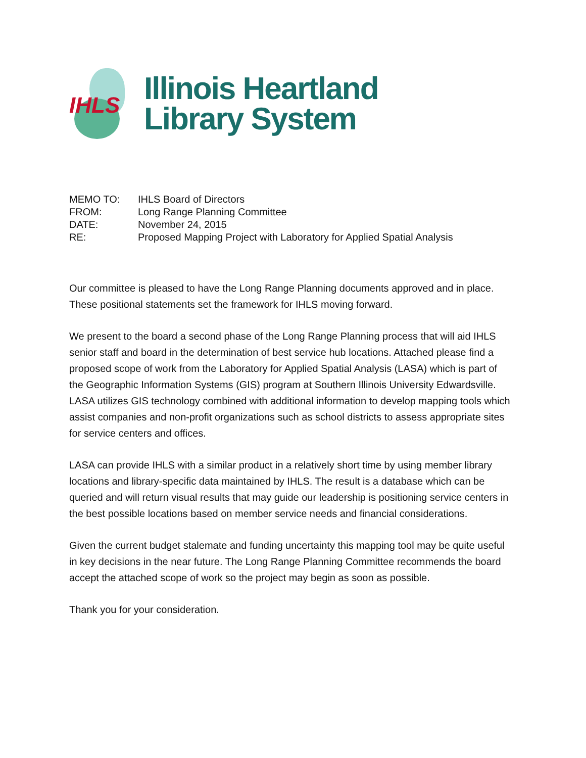IHLS
Illinois Heartland
Library System
| MEMO TO: | IHLS Board of Directors |
| FROM: | Long Range Planning Committee |
| DATE: | November 24, 2015 |
| RE: | Proposed Mapping Project with Laboratory for Applied Spatial Analysis |
Our committee is pleased to have the Long Range Planning documents approved and in place. These positional statements set the framework for IHLS moving forward.
We present to the board a second phase of the Long Range Planning process that will aid IHLS senior staff and board in the determination of best service hub locations. Attached please find a proposed scope of work from the Laboratory for Applied Spatial Analysis (LASA) which is part of the Geographic Information Systems (GIS) program at Southern Illinois University Edwardsville. LASA utilizes GIS technology combined with additional information to develop mapping tools which assist companies and non-profit organizations such as school districts to assess appropriate sites for service centers and offices.
LASA can provide IHLS with a similar product in a relatively short time by using member library locations and library-specific data maintained by IHLS. The result is a database which can be queried and will return visual results that may guide our leadership is positioning service centers in the best possible locations based on member service needs and financial considerations.
Given the current budget stalemate and funding uncertainty this mapping tool may be quite useful in key decisions in the near future. The Long Range Planning Committee recommends the board accept the attached scope of work so the project may begin as soon as possible.
Thank you for your consideration.